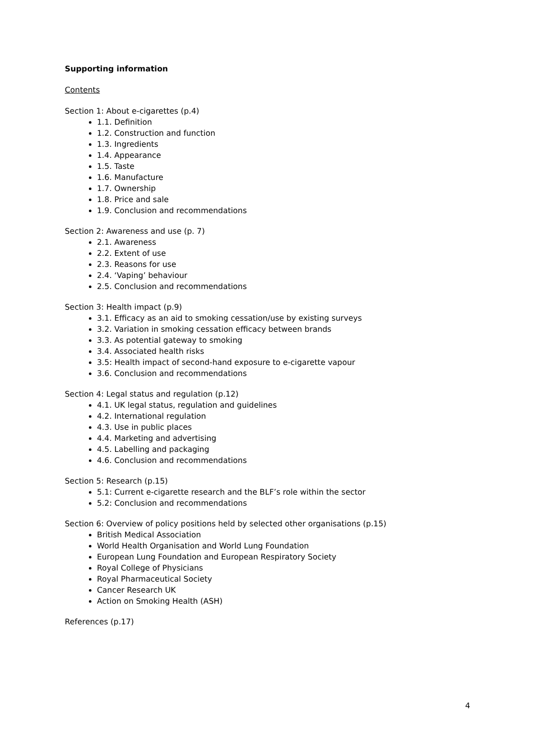Supporting information
Contents
Section 1: About e-cigarettes (p.4)
1.1. Definition
1.2. Construction and function
1.3. Ingredients
1.4. Appearance
1.5. Taste
1.6. Manufacture
1.7. Ownership
1.8. Price and sale
1.9. Conclusion and recommendations
Section 2: Awareness and use (p. 7)
2.1. Awareness
2.2. Extent of use
2.3. Reasons for use
2.4. ‘Vaping’ behaviour
2.5. Conclusion and recommendations
Section 3: Health impact (p.9)
3.1. Efficacy as an aid to smoking cessation/use by existing surveys
3.2. Variation in smoking cessation efficacy between brands
3.3. As potential gateway to smoking
3.4. Associated health risks
3.5: Health impact of second-hand exposure to e-cigarette vapour
3.6. Conclusion and recommendations
Section 4: Legal status and regulation (p.12)
4.1. UK legal status, regulation and guidelines
4.2. International regulation
4.3. Use in public places
4.4. Marketing and advertising
4.5. Labelling and packaging
4.6. Conclusion and recommendations
Section 5: Research (p.15)
5.1: Current e-cigarette research and the BLF’s role within the sector
5.2: Conclusion and recommendations
Section 6: Overview of policy positions held by selected other organisations (p.15)
British Medical Association
World Health Organisation and World Lung Foundation
European Lung Foundation and European Respiratory Society
Royal College of Physicians
Royal Pharmaceutical Society
Cancer Research UK
Action on Smoking Health (ASH)
References (p.17)
4